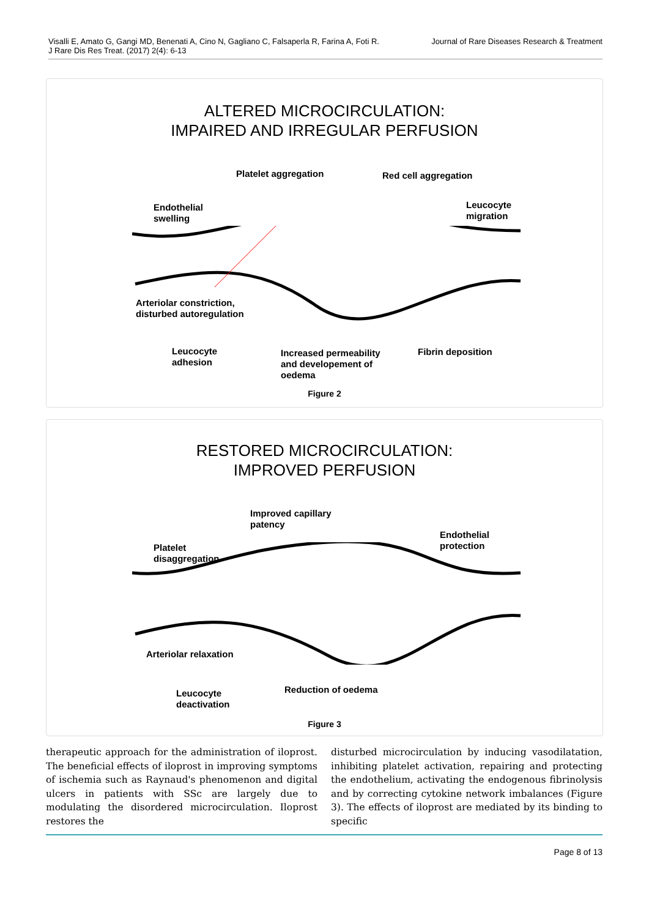Journal of Rare Diseases Research & Treatment Visalli E, Amato G, Gangi MD, Benenati A, Cino N, Gagliano C, Falsaperla R, Farina A, Foti R.
J Rare Dis Res Treat. (2017) 2(4): 6-13
ALTERED MICROCIRCULATION:
IMPAIRED AND IRREGULAR PERFUSION
Platelet aggregation Red cell aggregation
Endothelial
swelling
Leucocyte
migration
Arteriolar constriction,
disturbed autoregulation
Leucocyte
adhesion
Increased permeability
and developement of
oedema
Fibrin deposition
Figure 2
RESTORED MICROCIRCULATION:
IMPROVED PERFUSION
Improved capillary
patency
Endothelial
protection
Platelet
disaggregation
Arteriolar relaxation
Leucocyte
deactivation
Reduction of oedema
Figure 3
therapeutic approach for the administration of iloprost. The beneficial effects of iloprost in improving symptoms of ischemia such as Raynaud's phenomenon and digital ulcers in patients with SSc are largely due to modulating the disordered microcirculation. Iloprost restores the
disturbed microcirculation by inducing vasodilatation, inhibiting platelet activation, repairing and protecting the endothelium, activating the endogenous fibrinolysis and by correcting cytokine network imbalances (Figure 3). The effects of iloprost are mediated by its binding to specific
Page 8 of 13